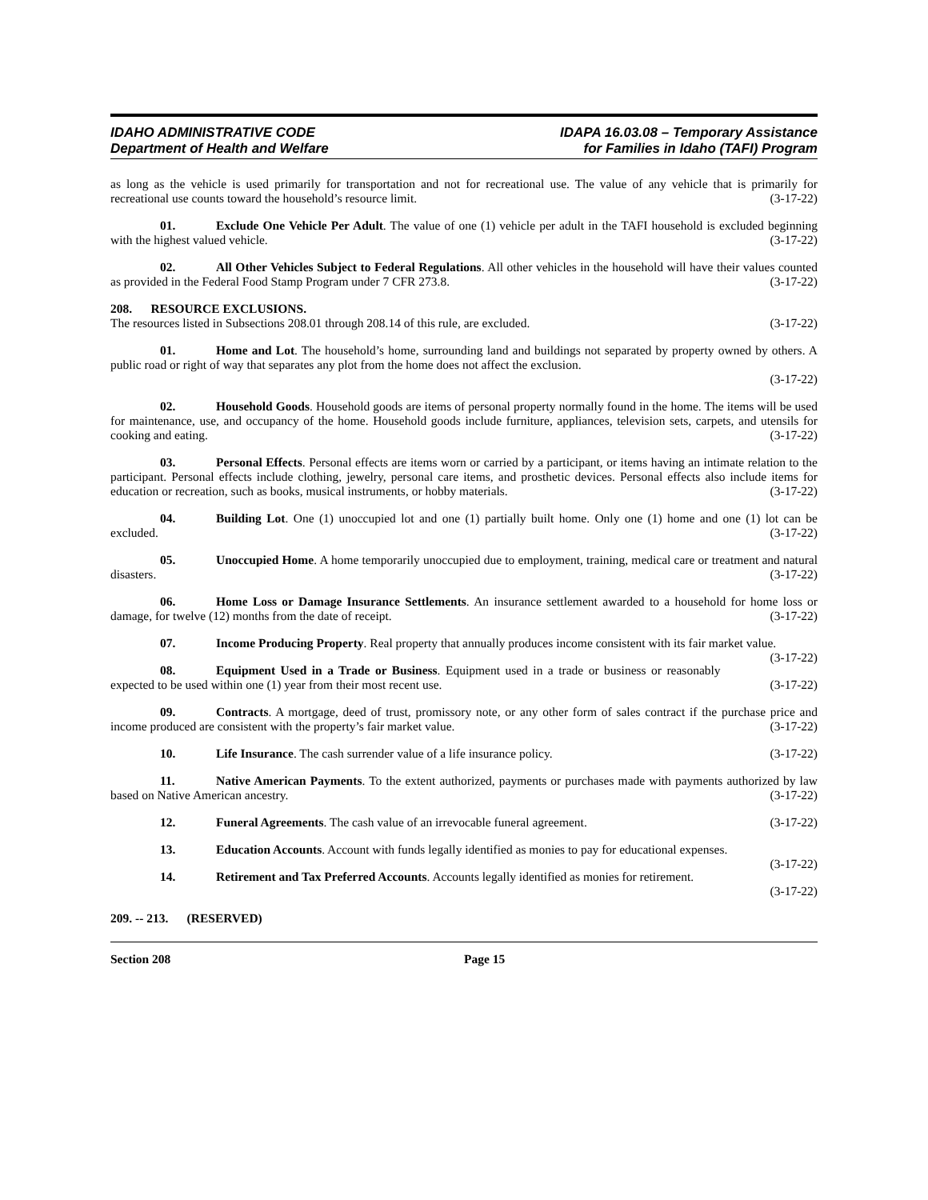IDAHO ADMINISTRATIVE CODE
Department of Health and Welfare
IDAPA 16.03.08 – Temporary Assistance
for Families in Idaho (TAFI) Program
as long as the vehicle is used primarily for transportation and not for recreational use. The value of any vehicle that is primarily for recreational use counts toward the household’s resource limit. (3-17-22)
01. Exclude One Vehicle Per Adult. The value of one (1) vehicle per adult in the TAFI household is excluded beginning with the highest valued vehicle. (3-17-22)
02. All Other Vehicles Subject to Federal Regulations. All other vehicles in the household will have their values counted as provided in the Federal Food Stamp Program under 7 CFR 273.8. (3-17-22)
208. RESOURCE EXCLUSIONS.
The resources listed in Subsections 208.01 through 208.14 of this rule, are excluded. (3-17-22)
01. Home and Lot. The household’s home, surrounding land and buildings not separated by property owned by others. A public road or right of way that separates any plot from the home does not affect the exclusion.
(3-17-22)
02. Household Goods. Household goods are items of personal property normally found in the home. The items will be used for maintenance, use, and occupancy of the home. Household goods include furniture, appliances, television sets, carpets, and utensils for cooking and eating. (3-17-22)
03. Personal Effects. Personal effects are items worn or carried by a participant, or items having an intimate relation to the participant. Personal effects include clothing, jewelry, personal care items, and prosthetic devices. Personal effects also include items for education or recreation, such as books, musical instruments, or hobby materials. (3-17-22)
04. Building Lot. One (1) unoccupied lot and one (1) partially built home. Only one (1) home and one (1) lot can be excluded. (3-17-22)
05. Unoccupied Home. A home temporarily unoccupied due to employment, training, medical care or treatment and natural disasters. (3-17-22)
06. Home Loss or Damage Insurance Settlements. An insurance settlement awarded to a household for home loss or damage, for twelve (12) months from the date of receipt. (3-17-22)
07. Income Producing Property. Real property that annually produces income consistent with its fair market value. (3-17-22)
08. Equipment Used in a Trade or Business. Equipment used in a trade or business or reasonably expected to be used within one (1) year from their most recent use. (3-17-22)
09. Contracts. A mortgage, deed of trust, promissory note, or any other form of sales contract if the purchase price and income produced are consistent with the property’s fair market value. (3-17-22)
10. Life Insurance. The cash surrender value of a life insurance policy. (3-17-22)
11. Native American Payments. To the extent authorized, payments or purchases made with payments authorized by law based on Native American ancestry. (3-17-22)
12. Funeral Agreements. The cash value of an irrevocable funeral agreement. (3-17-22)
13. Education Accounts. Account with funds legally identified as monies to pay for educational expenses. (3-17-22)
14. Retirement and Tax Preferred Accounts. Accounts legally identified as monies for retirement.
(3-17-22)
209. -- 213. (RESERVED)
Section 208 Page 15